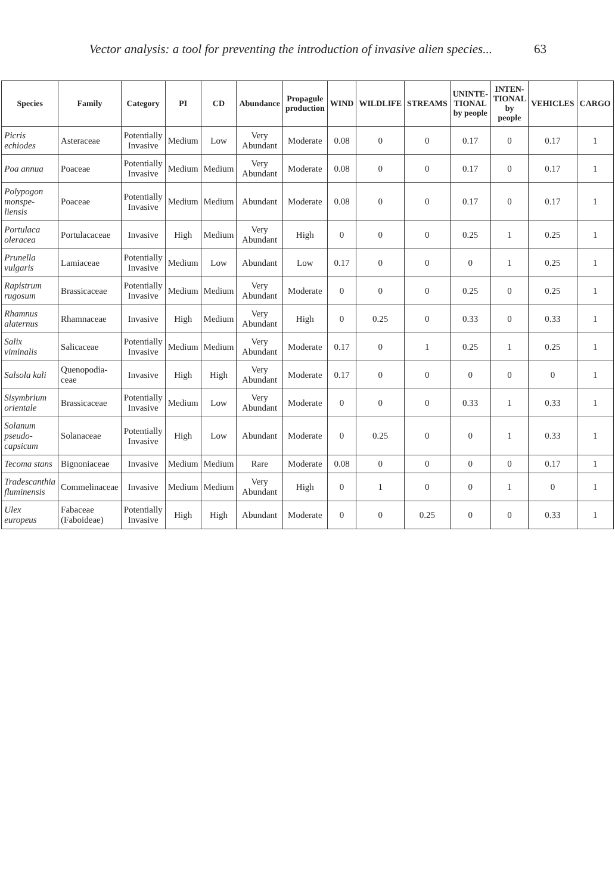Vector analysis: a tool for preventing the introduction of invasive alien species... 63
| Species | Family | Category | PI | CD | Abundance | Propagule production | WIND | WILDLIFE | STREAMS | UNINTE-TIONAL by people | INTEN-TIONAL by people | VEHICLES | CARGO |
| --- | --- | --- | --- | --- | --- | --- | --- | --- | --- | --- | --- | --- | --- |
| Picris echiodes | Asteraceae | Potentially Invasive | Medium | Low | Very Abundant | Moderate | 0.08 | 0 | 0 | 0.17 | 0 | 0.17 | 1 |
| Poa annua | Poaceae | Potentially Invasive | Medium | Medium | Very Abundant | Moderate | 0.08 | 0 | 0 | 0.17 | 0 | 0.17 | 1 |
| Polypogon monspe-liensis | Poaceae | Potentially Invasive | Medium | Medium | Abundant | Moderate | 0.08 | 0 | 0 | 0.17 | 0 | 0.17 | 1 |
| Portulaca oleracea | Portulacaceae | Invasive | High | Medium | Very Abundant | High | 0 | 0 | 0 | 0.25 | 1 | 0.25 | 1 |
| Prunella vulgaris | Lamiaceae | Potentially Invasive | Medium | Low | Abundant | Low | 0.17 | 0 | 0 | 0 | 1 | 0.25 | 1 |
| Rapistrum rugosum | Brassicaceae | Potentially Invasive | Medium | Medium | Very Abundant | Moderate | 0 | 0 | 0 | 0.25 | 0 | 0.25 | 1 |
| Rhamnus alaternus | Rhamnaceae | Invasive | High | Medium | Very Abundant | High | 0 | 0.25 | 0 | 0.33 | 0 | 0.33 | 1 |
| Salix viminalis | Salicaceae | Potentially Invasive | Medium | Medium | Very Abundant | Moderate | 0.17 | 0 | 1 | 0.25 | 1 | 0.25 | 1 |
| Salsola kali | Quenopodia-ceae | Invasive | High | High | Very Abundant | Moderate | 0.17 | 0 | 0 | 0 | 0 | 0 | 1 |
| Sisymbrium orientale | Brassicaceae | Potentially Invasive | Medium | Low | Very Abundant | Moderate | 0 | 0 | 0 | 0.33 | 1 | 0.33 | 1 |
| Solanum pseudo-capsicum | Solanaceae | Potentially Invasive | High | Low | Abundant | Moderate | 0 | 0.25 | 0 | 0 | 1 | 0.33 | 1 |
| Tecoma stans | Bignoniaceae | Invasive | Medium | Medium | Rare | Moderate | 0.08 | 0 | 0 | 0 | 0 | 0.17 | 1 |
| Tradescanthia fluminensis | Commelinaceae | Invasive | Medium | Medium | Very Abundant | High | 0 | 1 | 0 | 0 | 1 | 0 | 1 |
| Ulex europeus | Fabaceae (Faboideae) | Potentially Invasive | High | High | Abundant | Moderate | 0 | 0 | 0.25 | 0 | 0 | 0.33 | 1 |